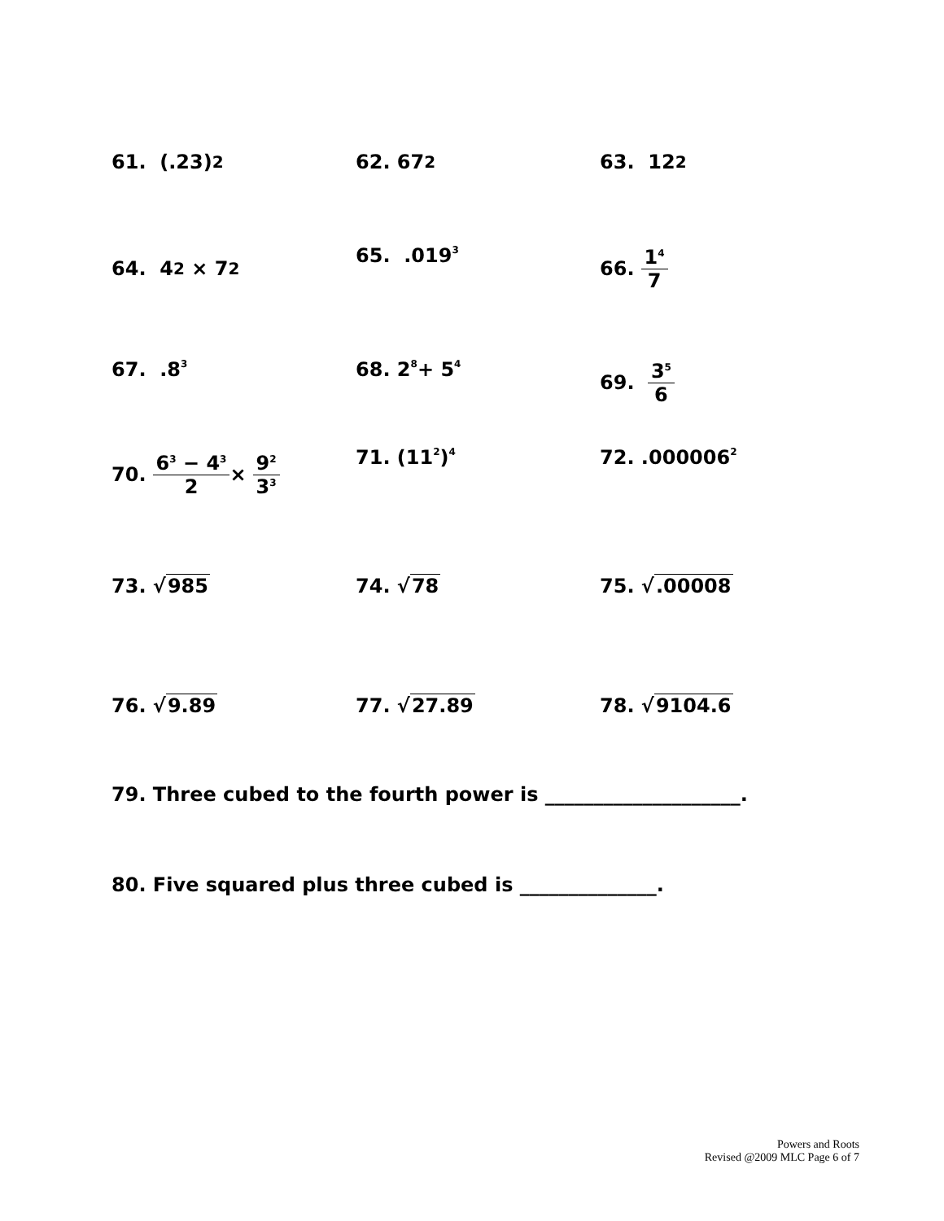61. (.23)<sup>2</sup>
62. 67<sup>2</sup>
63. 12<sup>2</sup>
64. 4<sup>2</sup> × 7<sup>2</sup>
65. .019<sup>3</sup>
66. 1<sup>4</sup> 7
67. .8<sup>3</sup>
68. 2<sup>8</sup> + 5<sup>4</sup>
69. 3<sup>5</sup> 6
70. 6<sup>3</sup> − 4<sup>3</sup> 2 × 9<sup>2</sup> 3<sup>3</sup>
71. (11<sup>2</sup>)<sup>4</sup>
72. .000006<sup>2</sup>
73. √ 985 74. √ 78 75. √.00008
76. √ 9.89 77. √ 27.89 78. √ 9104.6
79. Three cubed to the fourth power is ____________________.
80. Five squared plus three cubed is ______________.
Powers and Roots
Revised @2009 MLC Page 6 of 7